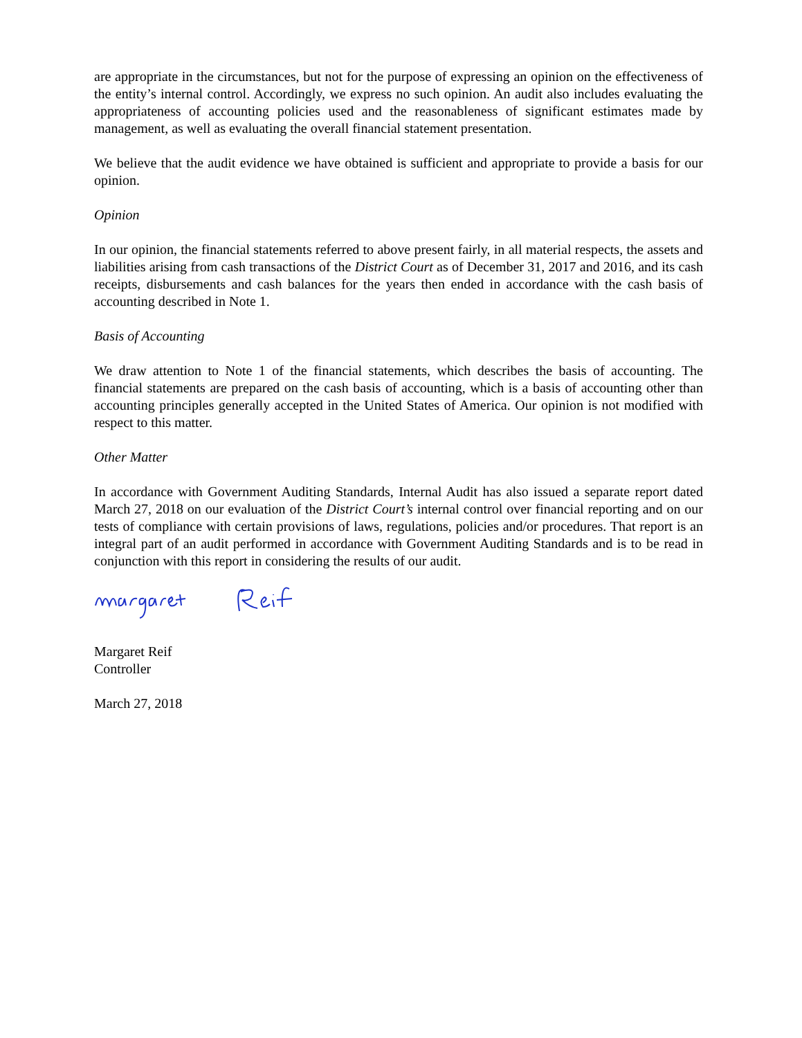are appropriate in the circumstances, but not for the purpose of expressing an opinion on the effectiveness of the entity’s internal control. Accordingly, we express no such opinion. An audit also includes evaluating the appropriateness of accounting policies used and the reasonableness of significant estimates made by management, as well as evaluating the overall financial statement presentation.
We believe that the audit evidence we have obtained is sufficient and appropriate to provide a basis for our opinion.
Opinion
In our opinion, the financial statements referred to above present fairly, in all material respects, the assets and liabilities arising from cash transactions of the District Court as of December 31, 2017 and 2016, and its cash receipts, disbursements and cash balances for the years then ended in accordance with the cash basis of accounting described in Note 1.
Basis of Accounting
We draw attention to Note 1 of the financial statements, which describes the basis of accounting. The financial statements are prepared on the cash basis of accounting, which is a basis of accounting other than accounting principles generally accepted in the United States of America. Our opinion is not modified with respect to this matter.
Other Matter
In accordance with Government Auditing Standards, Internal Audit has also issued a separate report dated March 27, 2018 on our evaluation of the District Court’s internal control over financial reporting and on our tests of compliance with certain provisions of laws, regulations, policies and/or procedures. That report is an integral part of an audit performed in accordance with Government Auditing Standards and is to be read in conjunction with this report in considering the results of our audit.
Margaret Reif
Controller
March 27, 2018